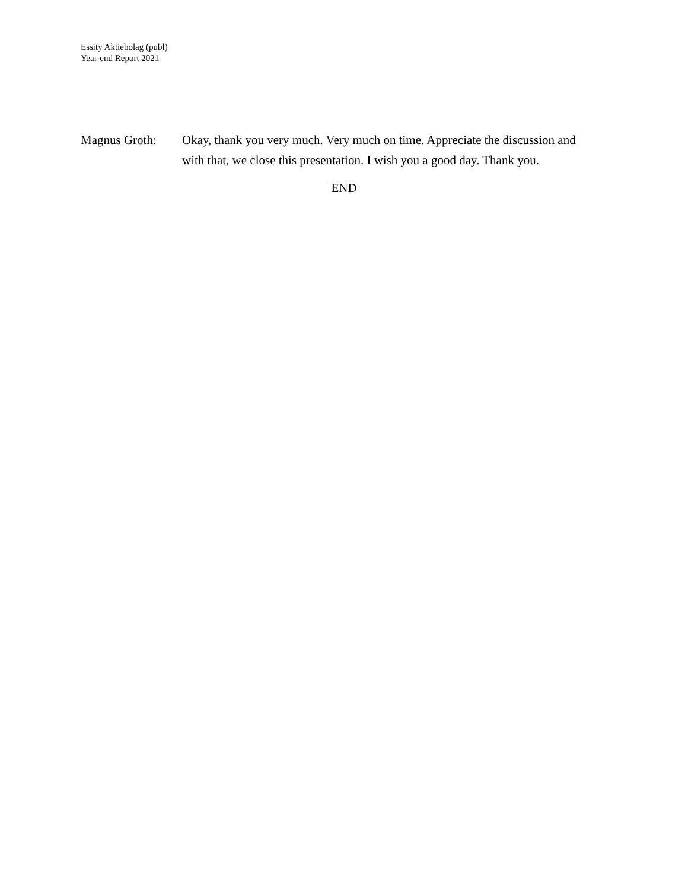Essity Aktiebolag (publ)
Year-end Report 2021
Magnus Groth: Okay, thank you very much. Very much on time. Appreciate the discussion and with that, we close this presentation. I wish you a good day. Thank you.
END